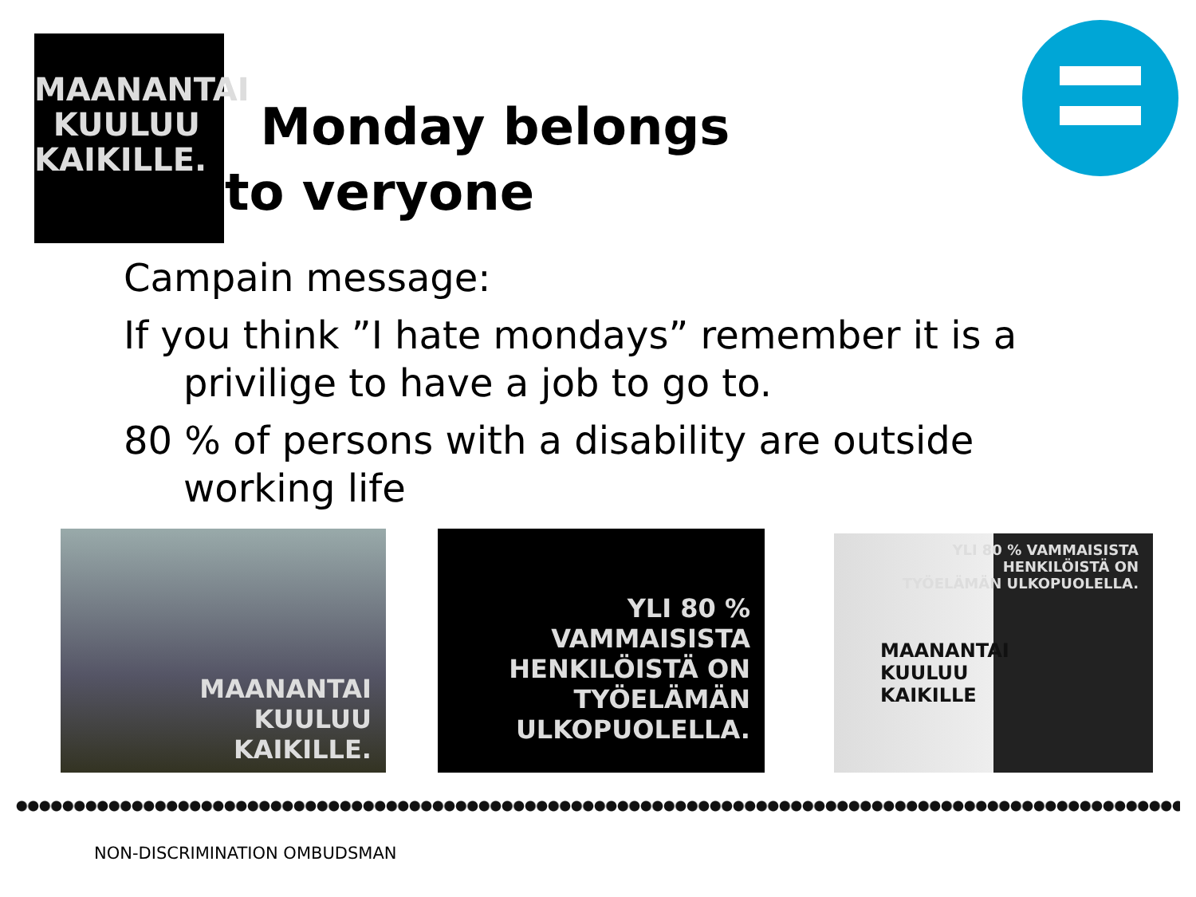MAANANTAI
KUULUU
KAIKILLE.
Monday belongs to veryone
Campain message:
If you think ”I hate mondays” remember it is a privilige to have a job to go to.
80 % of persons with a disability are outside working life
MAANANTAI
KUULUU
KAIKILLE.
YLI 80 % VAMMAISISTA
HENKILÖISTÄ ON
TYÖELÄMÄN ULKOPUOLELLA.
YLI 80 % VAMMAISISTA
HENKILÖISTÄ ON
TYÖELÄMÄN ULKOPUOLELLA.
MAANANTAI
KUULUU
KAIKILLE
NON-DISCRIMINATION OMBUDSMAN